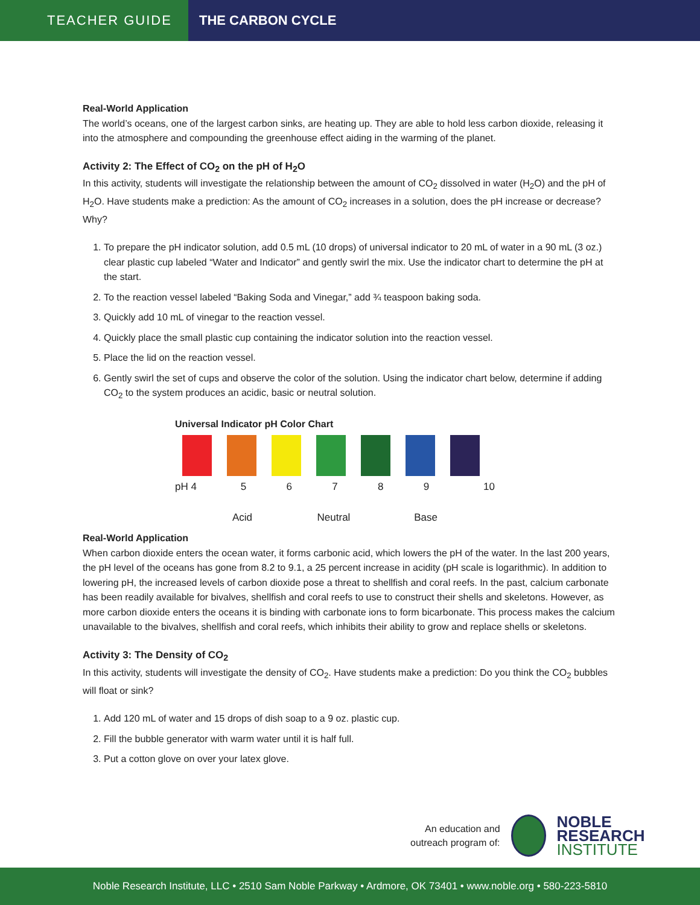TEACHER GUIDE
THE CARBON CYCLE
Real-World Application
The world’s oceans, one of the largest carbon sinks, are heating up. They are able to hold less carbon dioxide, releasing it into the atmosphere and compounding the greenhouse effect aiding in the warming of the planet.
Activity 2: The Effect of CO<sub>2</sub> on the pH of H<sub>2</sub>O
In this activity, students will investigate the relationship between the amount of CO<sub>2</sub> dissolved in water (H<sub>2</sub>O) and the pH of H<sub>2</sub>O. Have students make a prediction: As the amount of CO<sub>2</sub> increases in a solution, does the pH increase or decrease? Why?
1. To prepare the pH indicator solution, add 0.5 mL (10 drops) of universal indicator to 20 mL of water in a 90 mL (3 oz.) clear plastic cup labeled “Water and Indicator” and gently swirl the mix. Use the indicator chart to determine the pH at the start.
2. To the reaction vessel labeled “Baking Soda and Vinegar,” add ¾ teaspoon baking soda.
3. Quickly add 10 mL of vinegar to the reaction vessel.
4. Quickly place the small plastic cup containing the indicator solution into the reaction vessel.
5. Place the lid on the reaction vessel.
6. Gently swirl the set of cups and observe the color of the solution. Using the indicator chart below, determine if adding CO<sub>2</sub> to the system produces an acidic, basic or neutral solution.
Universal Indicator pH Color Chart
pH 4 56789 10
Acid Neutral Base
Real-World Application
When carbon dioxide enters the ocean water, it forms carbonic acid, which lowers the pH of the water. In the last 200 years, the pH level of the oceans has gone from 8.2 to 9.1, a 25 percent increase in acidity (pH scale is logarithmic). In addition to lowering pH, the increased levels of carbon dioxide pose a threat to shellfish and coral reefs. In the past, calcium carbonate has been readily available for bivalves, shellfish and coral reefs to use to construct their shells and skeletons. However, as more carbon dioxide enters the oceans it is binding with carbonate ions to form bicarbonate. This process makes the calcium unavailable to the bivalves, shellfish and coral reefs, which inhibits their ability to grow and replace shells or skeletons.
Activity 3: The Density of CO<sub>2</sub>
In this activity, students will investigate the density of CO<sub>2</sub>. Have students make a prediction: Do you think the CO<sub>2</sub> bubbles will float or sink?
1. Add 120 mL of water and 15 drops of dish soap to a 9 oz. plastic cup.
2. Fill the bubble generator with warm water until it is half full.
3. Put a cotton glove on over your latex glove.
An education and
outreach program of:
NOBLE
RESEARCH
INSTITUTE
Noble Research Institute, LLC • 2510 Sam Noble Parkway • Ardmore, OK 73401 • www.noble.org • 580-223-5810